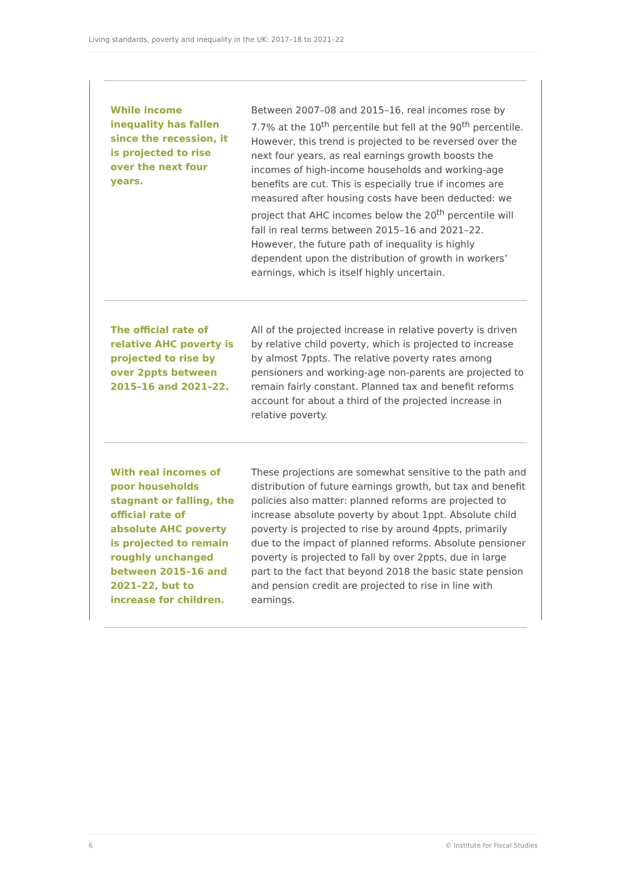Living standards, poverty and inequality in the UK: 2017–18 to 2021–22
While income inequality has fallen since the recession, it is projected to rise over the next four years.
Between 2007–08 and 2015–16, real incomes rose by 7.7% at the 10<sup>th</sup> percentile but fell at the 90<sup>th</sup> percentile. However, this trend is projected to be reversed over the next four years, as real earnings growth boosts the incomes of high-income households and working-age benefits are cut. This is especially true if incomes are measured after housing costs have been deducted: we project that AHC incomes below the 20<sup>th</sup> percentile will fall in real terms between 2015–16 and 2021–22. However, the future path of inequality is highly dependent upon the distribution of growth in workers’ earnings, which is itself highly uncertain.
The official rate of relative AHC poverty is projected to rise by over 2ppts between 2015–16 and 2021–22.
All of the projected increase in relative poverty is driven by relative child poverty, which is projected to increase by almost 7ppts. The relative poverty rates among pensioners and working-age non-parents are projected to remain fairly constant. Planned tax and benefit reforms account for about a third of the projected increase in relative poverty.
With real incomes of poor households stagnant or falling, the official rate of absolute AHC poverty is projected to remain roughly unchanged between 2015–16 and 2021–22, but to increase for children.
These projections are somewhat sensitive to the path and distribution of future earnings growth, but tax and benefit policies also matter: planned reforms are projected to increase absolute poverty by about 1ppt. Absolute child poverty is projected to rise by around 4ppts, primarily due to the impact of planned reforms. Absolute pensioner poverty is projected to fall by over 2ppts, due in large part to the fact that beyond 2018 the basic state pension and pension credit are projected to rise in line with earnings.
6 © Institute for Fiscal Studies